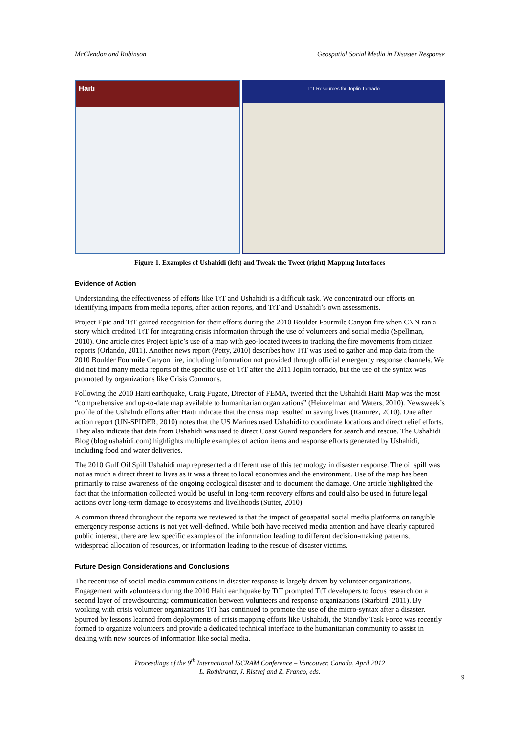McClendon and Robinson Geospatial Social Media in Disaster Response
Haiti
TtT Resources for Joplin Tornado
Figure 1. Examples of Ushahidi (left) and Tweak the Tweet (right) Mapping Interfaces
Evidence of Action
Understanding the effectiveness of efforts like TtT and Ushahidi is a difficult task. We concentrated our efforts on identifying impacts from media reports, after action reports, and TtT and Ushahidi’s own assessments.
Project Epic and TtT gained recognition for their efforts during the 2010 Boulder Fourmile Canyon fire when CNN ran a story which credited TtT for integrating crisis information through the use of volunteers and social media (Spellman, 2010). One article cites Project Epic’s use of a map with geo-located tweets to tracking the fire movements from citizen reports (Orlando, 2011). Another news report (Petty, 2010) describes how TtT was used to gather and map data from the 2010 Boulder Fourmile Canyon fire, including information not provided through official emergency response channels. We did not find many media reports of the specific use of TtT after the 2011 Joplin tornado, but the use of the syntax was promoted by organizations like Crisis Commons.
Following the 2010 Haiti earthquake, Craig Fugate, Director of FEMA, tweeted that the Ushahidi Haiti Map was the most “comprehensive and up-to-date map available to humanitarian organizations” (Heinzelman and Waters, 2010). Newsweek’s profile of the Ushahidi efforts after Haiti indicate that the crisis map resulted in saving lives (Ramirez, 2010). One after action report (UN-SPIDER, 2010) notes that the US Marines used Ushahidi to coordinate locations and direct relief efforts. They also indicate that data from Ushahidi was used to direct Coast Guard responders for search and rescue. The Ushahidi Blog (blog.ushahidi.com) highlights multiple examples of action items and response efforts generated by Ushahidi, including food and water deliveries.
The 2010 Gulf Oil Spill Ushahidi map represented a different use of this technology in disaster response. The oil spill was not as much a direct threat to lives as it was a threat to local economies and the environment. Use of the map has been primarily to raise awareness of the ongoing ecological disaster and to document the damage. One article highlighted the fact that the information collected would be useful in long-term recovery efforts and could also be used in future legal actions over long-term damage to ecosystems and livelihoods (Sutter, 2010).
A common thread throughout the reports we reviewed is that the impact of geospatial social media platforms on tangible emergency response actions is not yet well-defined. While both have received media attention and have clearly captured public interest, there are few specific examples of the information leading to different decision-making patterns, widespread allocation of resources, or information leading to the rescue of disaster victims.
Future Design Considerations and Conclusions
The recent use of social media communications in disaster response is largely driven by volunteer organizations. Engagement with volunteers during the 2010 Haiti earthquake by TtT prompted TtT developers to focus research on a second layer of crowdsourcing: communication between volunteers and response organizations (Starbird, 2011). By working with crisis volunteer organizations TtT has continued to promote the use of the micro-syntax after a disaster. Spurred by lessons learned from deployments of crisis mapping efforts like Ushahidi, the Standby Task Force was recently formed to organize volunteers and provide a dedicated technical interface to the humanitarian community to assist in dealing with new sources of information like social media.
Proceedings of the 9<sup>th</sup> International ISCRAM Conference – Vancouver, Canada, April 2012
L. Rothkrantz, J. Ristvej and Z. Franco, eds.
9